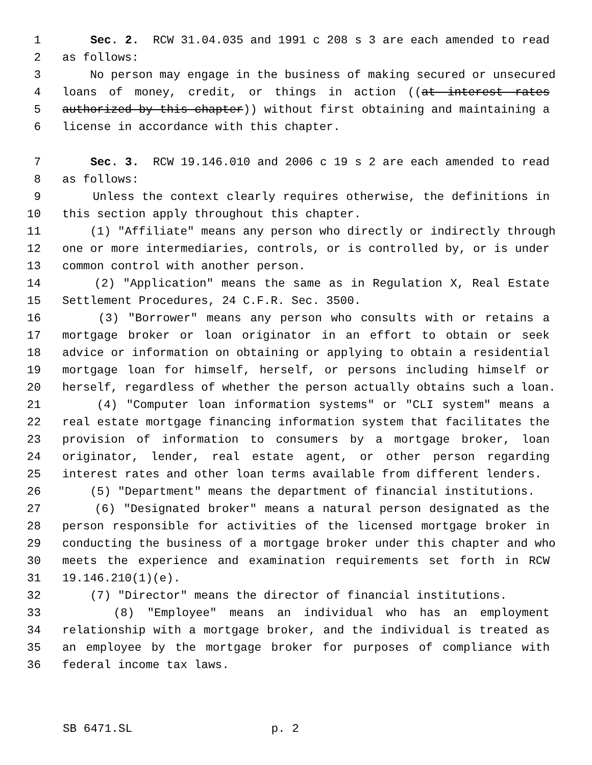1 Sec. 2. RCW 31.04.035 and 1991 c 208 s 3 are each amended to read
2 as follows:
3 No person may engage in the business of making secured or unsecured
4 loans of money, credit, or things in action ((at interest rates
5 authorized by this chapter)) without first obtaining and maintaining a
6 license in accordance with this chapter.
7 Sec. 3. RCW 19.146.010 and 2006 c 19 s 2 are each amended to read
8 as follows:
9 Unless the context clearly requires otherwise, the definitions in
10 this section apply throughout this chapter.
11 (1) "Affiliate" means any person who directly or indirectly through
12 one or more intermediaries, controls, or is controlled by, or is under
13 common control with another person.
14 (2) "Application" means the same as in Regulation X, Real Estate
15 Settlement Procedures, 24 C.F.R. Sec. 3500.
16 (3) "Borrower" means any person who consults with or retains a
17 mortgage broker or loan originator in an effort to obtain or seek
18 advice or information on obtaining or applying to obtain a residential
19 mortgage loan for himself, herself, or persons including himself or
20 herself, regardless of whether the person actually obtains such a loan.
21 (4) "Computer loan information systems" or "CLI system" means a
22 real estate mortgage financing information system that facilitates the
23 provision of information to consumers by a mortgage broker, loan
24 originator, lender, real estate agent, or other person regarding
25 interest rates and other loan terms available from different lenders.
26 (5) "Department" means the department of financial institutions.
27 (6) "Designated broker" means a natural person designated as the
28 person responsible for activities of the licensed mortgage broker in
29 conducting the business of a mortgage broker under this chapter and who
30 meets the experience and examination requirements set forth in RCW
31 19.146.210(1)(e).
32 (7) "Director" means the director of financial institutions.
33 (8) "Employee" means an individual who has an employment
34 relationship with a mortgage broker, and the individual is treated as
35 an employee by the mortgage broker for purposes of compliance with
36 federal income tax laws.
SB 6471.SL p. 2